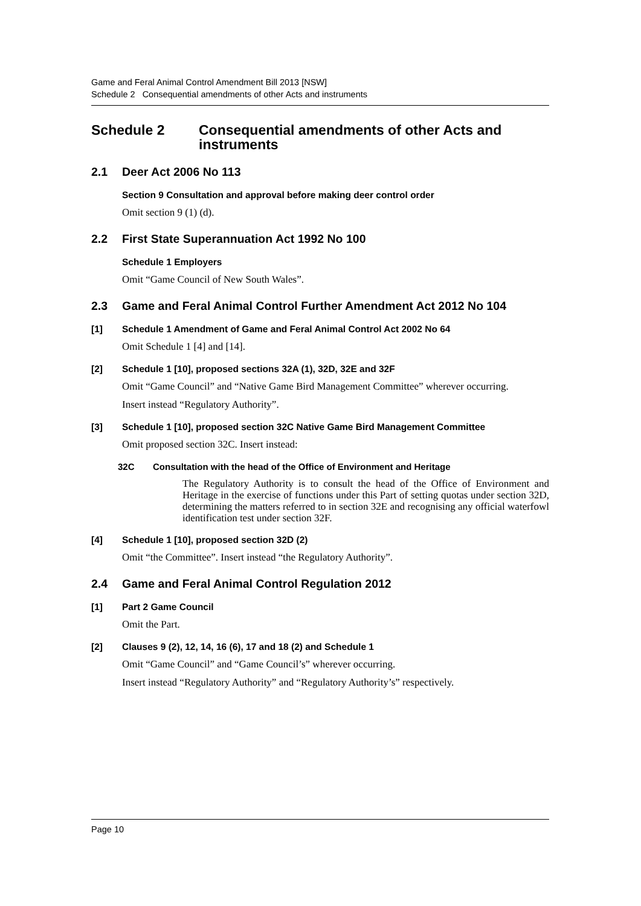Game and Feral Animal Control Amendment Bill 2013 [NSW]
Schedule 2 Consequential amendments of other Acts and instruments
Schedule 2 Consequential amendments of other Acts and instruments
2.1 Deer Act 2006 No 113
Section 9 Consultation and approval before making deer control order
Omit section 9 (1) (d).
2.2 First State Superannuation Act 1992 No 100
Schedule 1 Employers
Omit “Game Council of New South Wales”.
2.3 Game and Feral Animal Control Further Amendment Act 2012 No 104
[1] Schedule 1 Amendment of Game and Feral Animal Control Act 2002 No 64
Omit Schedule 1 [4] and [14].
[2] Schedule 1 [10], proposed sections 32A (1), 32D, 32E and 32F
Omit “Game Council” and “Native Game Bird Management Committee” wherever occurring.
Insert instead “Regulatory Authority”.
[3] Schedule 1 [10], proposed section 32C Native Game Bird Management Committee
Omit proposed section 32C. Insert instead:
32C Consultation with the head of the Office of Environment and Heritage
The Regulatory Authority is to consult the head of the Office of Environment and Heritage in the exercise of functions under this Part of setting quotas under section 32D, determining the matters referred to in section 32E and recognising any official waterfowl identification test under section 32F.
[4] Schedule 1 [10], proposed section 32D (2)
Omit “the Committee”. Insert instead “the Regulatory Authority”.
2.4 Game and Feral Animal Control Regulation 2012
[1] Part 2 Game Council
Omit the Part.
[2] Clauses 9 (2), 12, 14, 16 (6), 17 and 18 (2) and Schedule 1
Omit “Game Council” and “Game Council’s” wherever occurring.
Insert instead “Regulatory Authority” and “Regulatory Authority’s” respectively.
Page 10